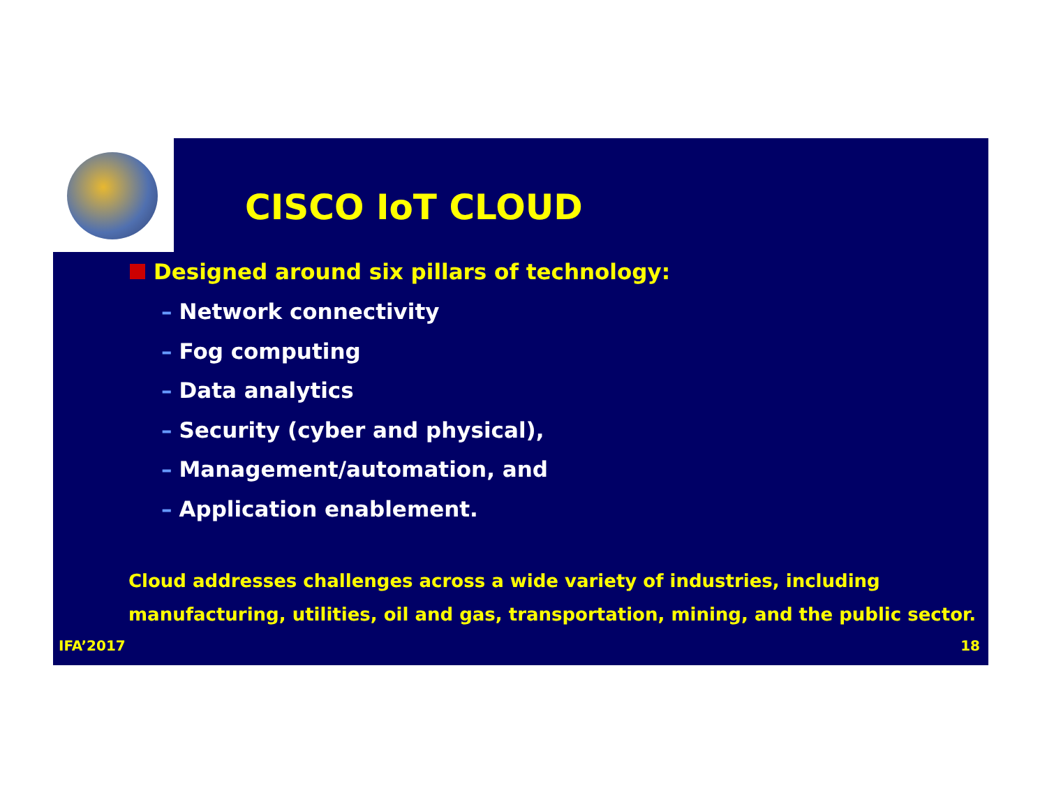CISCO IoT CLOUD
Designed around six pillars of technology:
– Network connectivity
– Fog computing
– Data analytics
– Security (cyber and physical),
– Management/automation, and
– Application enablement.
Cloud addresses challenges across a wide variety of industries, including
manufacturing, utilities, oil and gas, transportation, mining, and the public sector.
IFA’2017 18